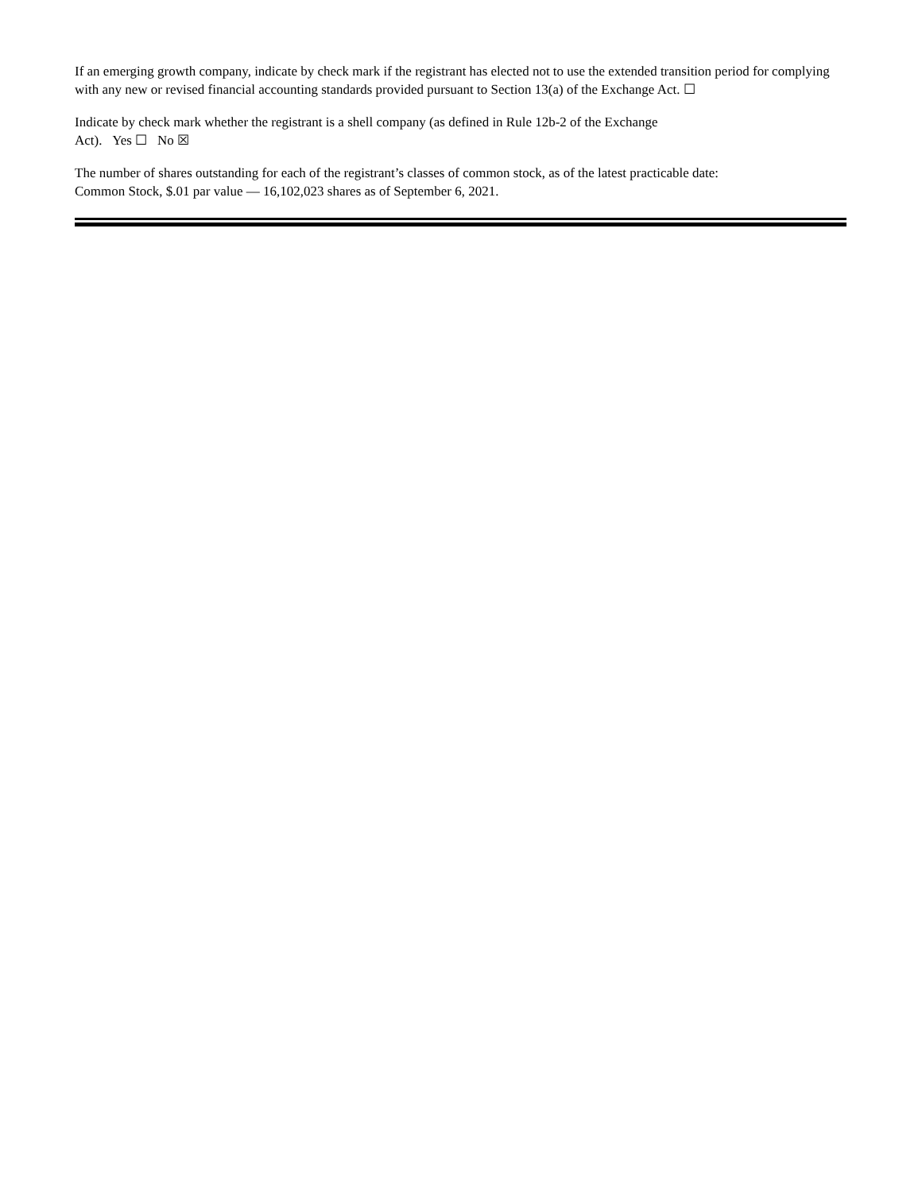If an emerging growth company, indicate by check mark if the registrant has elected not to use the extended transition period for complying with any new or revised financial accounting standards provided pursuant to Section 13(a) of the Exchange Act. ☐
Indicate by check mark whether the registrant is a shell company (as defined in Rule 12b-2 of the Exchange
Act). Yes ☐ No ☒
The number of shares outstanding for each of the registrant’s classes of common stock, as of the latest practicable date:
Common Stock, $.01 par value — 16,102,023 shares as of September 6, 2021.